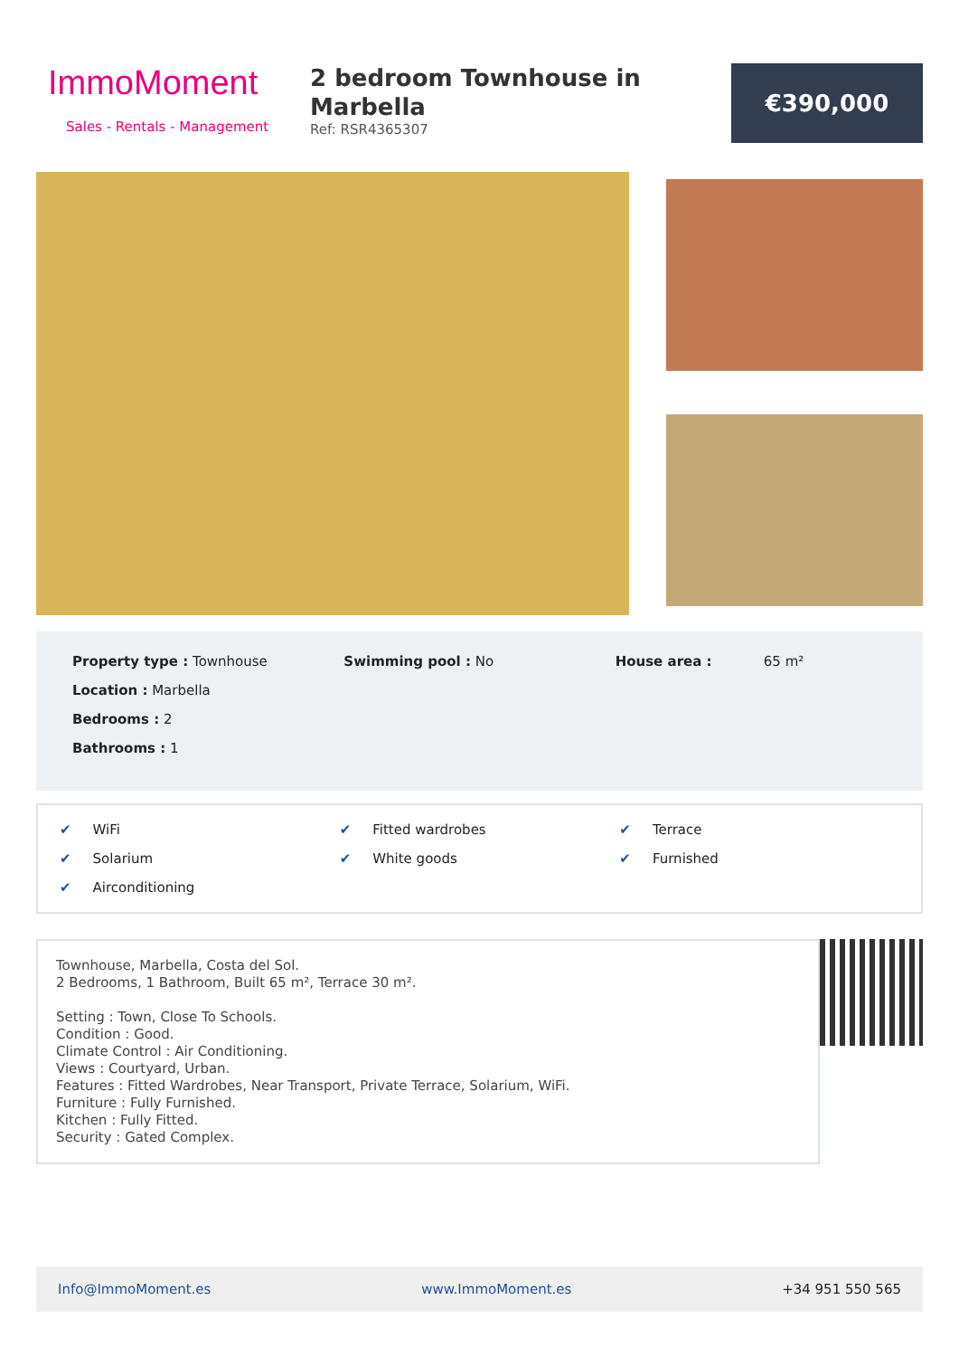ImmoMoment
Sales - Rentals - Management
2 bedroom Townhouse in Marbella
Ref: RSR4365307
€390,000
Property type : Townhouse
Location : Marbella
Bedrooms : 2
Bathrooms : 1
Swimming pool : No House area : 65 m²
✔ WiFi
✔ Fitted wardrobes
✔ Terrace
✔ Solarium
✔ White goods
✔ Furnished
✔ Airconditioning
Townhouse, Marbella, Costa del Sol.
2 Bedrooms, 1 Bathroom, Built 65 m², Terrace 30 m².
Setting : Town, Close To Schools.
Condition : Good.
Climate Control : Air Conditioning.
Views : Courtyard, Urban.
Features : Fitted Wardrobes, Near Transport, Private Terrace, Solarium, WiFi.
Furniture : Fully Furnished.
Kitchen : Fully Fitted.
Security : Gated Complex.
Info@ImmoMoment.es www.ImmoMoment.es +34 951 550 565